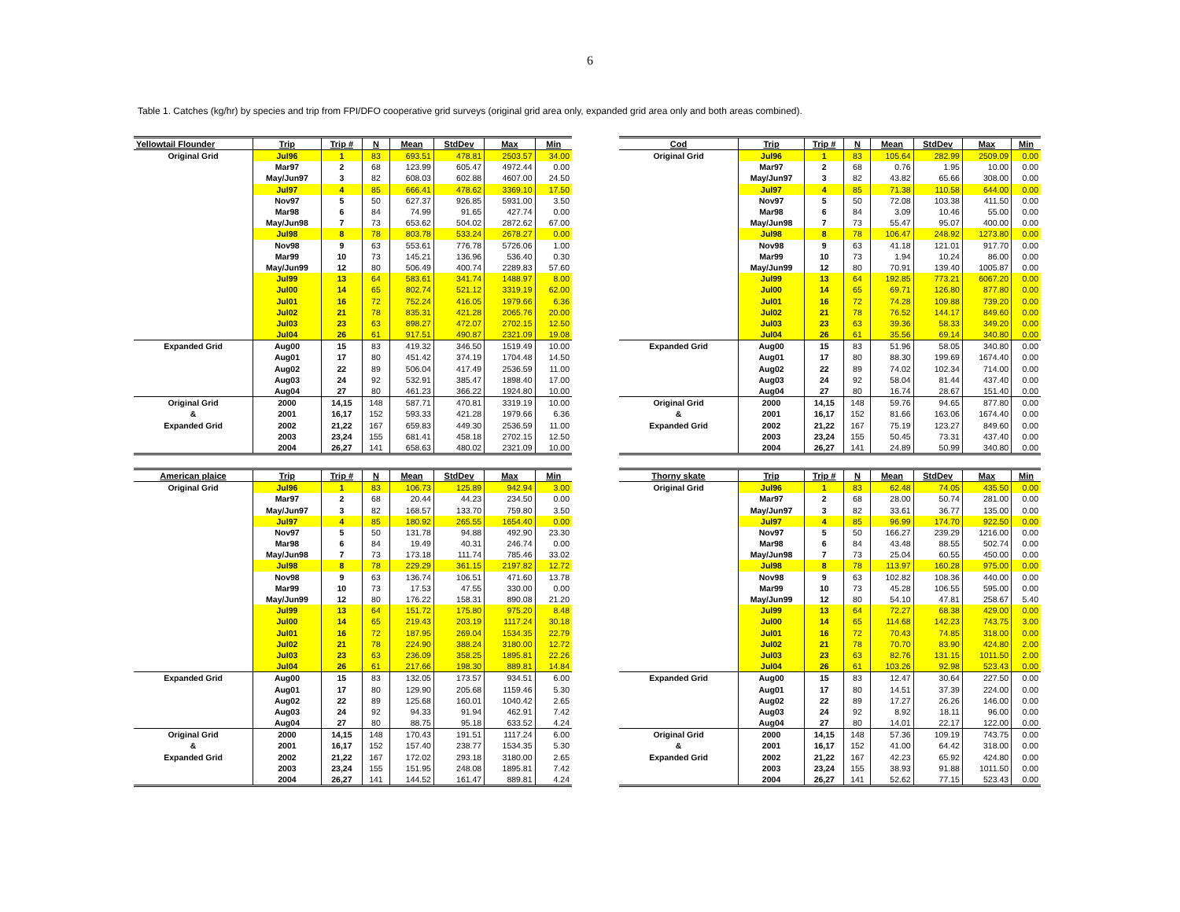6
Table 1. Catches (kg/hr) by species and trip from FPI/DFO cooperative grid surveys (original grid area only, expanded grid area only and both areas combined).
| Yellowtail Flounder | Trip | Trip # | N | Mean | StdDev | Max | Min |
| --- | --- | --- | --- | --- | --- | --- | --- |
| Original Grid | Jul96 | 1 | 83 | 693.51 | 478.81 | 2503.57 | 34.00 |
| | Mar97 | 2 | 68 | 123.99 | 605.47 | 4972.44 | 0.00 |
| | May/Jun97 | 3 | 82 | 608.03 | 602.88 | 4607.00 | 24.50 |
| | Jul97 | 4 | 85 | 666.41 | 478.62 | 3369.10 | 17.50 |
| | Nov97 | 5 | 50 | 627.37 | 926.85 | 5931.00 | 3.50 |
| | Mar98 | 6 | 84 | 74.99 | 91.65 | 427.74 | 0.00 |
| | May/Jun98 | 7 | 73 | 653.62 | 504.02 | 2872.62 | 67.00 |
| | Jul98 | 8 | 78 | 803.78 | 533.24 | 2678.27 | 0.00 |
| | Nov98 | 9 | 63 | 553.61 | 776.78 | 5726.06 | 1.00 |
| | Mar99 | 10 | 73 | 145.21 | 136.96 | 536.40 | 0.30 |
| | May/Jun99 | 12 | 80 | 506.49 | 400.74 | 2289.83 | 57.60 |
| | Jul99 | 13 | 64 | 583.61 | 341.74 | 1488.97 | 8.00 |
| | Jul00 | 14 | 65 | 802.74 | 521.12 | 3319.19 | 62.00 |
| | Jul01 | 16 | 72 | 752.24 | 416.05 | 1979.66 | 6.36 |
| | Jul02 | 21 | 78 | 835.31 | 421.28 | 2065.76 | 20.00 |
| | Jul03 | 23 | 63 | 898.27 | 472.07 | 2702.15 | 12.50 |
| | Jul04 | 26 | 61 | 917.51 | 490.87 | 2321.09 | 19.08 |
| Expanded Grid | Aug00 | 15 | 83 | 419.32 | 346.50 | 1519.49 | 10.00 |
| | Aug01 | 17 | 80 | 451.42 | 374.19 | 1704.48 | 14.50 |
| | Aug02 | 22 | 89 | 506.04 | 417.49 | 2536.59 | 11.00 |
| | Aug03 | 24 | 92 | 532.91 | 385.47 | 1898.40 | 17.00 |
| | Aug04 | 27 | 80 | 461.23 | 366.22 | 1924.80 | 10.00 |
| Original Grid | 2000 | 14,15 | 148 | 587.71 | 470.81 | 3319.19 | 10.00 |
| & | 2001 | 16,17 | 152 | 593.33 | 421.28 | 1979.66 | 6.36 |
| Expanded Grid | 2002 | 21,22 | 167 | 659.83 | 449.30 | 2536.59 | 11.00 |
| | 2003 | 23,24 | 155 | 681.41 | 458.18 | 2702.15 | 12.50 |
| | 2004 | 26,27 | 141 | 658.63 | 480.02 | 2321.09 | 10.00 |
| Cod | Trip | Trip # | N | Mean | StdDev | Max | Min |
| --- | --- | --- | --- | --- | --- | --- | --- |
| Original Grid | Jul96 | 1 | 83 | 105.64 | 282.99 | 2509.09 | 0.00 |
| | Mar97 | 2 | 68 | 0.76 | 1.95 | 10.00 | 0.00 |
| | May/Jun97 | 3 | 82 | 43.82 | 65.66 | 308.00 | 0.00 |
| | Jul97 | 4 | 85 | 71.38 | 110.58 | 644.00 | 0.00 |
| | Nov97 | 5 | 50 | 72.08 | 103.38 | 411.50 | 0.00 |
| | Mar98 | 6 | 84 | 3.09 | 10.46 | 55.00 | 0.00 |
| | May/Jun98 | 7 | 73 | 55.47 | 95.07 | 400.00 | 0.00 |
| | Jul98 | 8 | 78 | 106.47 | 248.92 | 1273.80 | 0.00 |
| | Nov98 | 9 | 63 | 41.18 | 121.01 | 917.70 | 0.00 |
| | Mar99 | 10 | 73 | 1.94 | 10.24 | 86.00 | 0.00 |
| | May/Jun99 | 12 | 80 | 70.91 | 139.40 | 1005.87 | 0.00 |
| | Jul99 | 13 | 64 | 192.85 | 773.21 | 6067.20 | 0.00 |
| | Jul00 | 14 | 65 | 69.71 | 126.80 | 877.80 | 0.00 |
| | Jul01 | 16 | 72 | 74.28 | 109.88 | 739.20 | 0.00 |
| | Jul02 | 21 | 78 | 76.52 | 144.17 | 849.60 | 0.00 |
| | Jul03 | 23 | 63 | 39.36 | 58.33 | 349.20 | 0.00 |
| | Jul04 | 26 | 61 | 35.56 | 69.14 | 340.80 | 0.00 |
| Expanded Grid | Aug00 | 15 | 83 | 51.96 | 58.05 | 340.80 | 0.00 |
| | Aug01 | 17 | 80 | 88.30 | 199.69 | 1674.40 | 0.00 |
| | Aug02 | 22 | 89 | 74.02 | 102.34 | 714.00 | 0.00 |
| | Aug03 | 24 | 92 | 58.04 | 81.44 | 437.40 | 0.00 |
| | Aug04 | 27 | 80 | 16.74 | 28.67 | 151.40 | 0.00 |
| Original Grid | 2000 | 14,15 | 148 | 59.76 | 94.65 | 877.80 | 0.00 |
| & | 2001 | 16,17 | 152 | 81.66 | 163.06 | 1674.40 | 0.00 |
| Expanded Grid | 2002 | 21,22 | 167 | 75.19 | 123.27 | 849.60 | 0.00 |
| | 2003 | 23,24 | 155 | 50.45 | 73.31 | 437.40 | 0.00 |
| | 2004 | 26,27 | 141 | 24.89 | 50.99 | 340.80 | 0.00 |
| American plaice | Trip | Trip # | N | Mean | StdDev | Max | Min |
| --- | --- | --- | --- | --- | --- | --- | --- |
| Original Grid | Jul96 | 1 | 83 | 106.73 | 125.89 | 942.94 | 3.00 |
| | Mar97 | 2 | 68 | 20.44 | 44.23 | 234.50 | 0.00 |
| | May/Jun97 | 3 | 82 | 168.57 | 133.70 | 759.80 | 3.50 |
| | Jul97 | 4 | 85 | 180.92 | 265.55 | 1654.40 | 0.00 |
| | Nov97 | 5 | 50 | 131.78 | 94.88 | 492.90 | 23.30 |
| | Mar98 | 6 | 84 | 19.49 | 40.31 | 246.74 | 0.00 |
| | May/Jun98 | 7 | 73 | 173.18 | 111.74 | 785.46 | 33.02 |
| | Jul98 | 8 | 78 | 229.29 | 361.15 | 2197.82 | 12.72 |
| | Nov98 | 9 | 63 | 136.74 | 106.51 | 471.60 | 13.78 |
| | Mar99 | 10 | 73 | 17.53 | 47.55 | 330.00 | 0.00 |
| | May/Jun99 | 12 | 80 | 176.22 | 158.31 | 890.08 | 21.20 |
| | Jul99 | 13 | 64 | 151.72 | 175.80 | 975.20 | 8.48 |
| | Jul00 | 14 | 65 | 219.43 | 203.19 | 1117.24 | 30.18 |
| | Jul01 | 16 | 72 | 187.95 | 269.04 | 1534.35 | 22.79 |
| | Jul02 | 21 | 78 | 224.90 | 388.24 | 3180.00 | 12.72 |
| | Jul03 | 23 | 63 | 236.09 | 358.25 | 1895.81 | 22.26 |
| | Jul04 | 26 | 61 | 217.66 | 198.30 | 889.81 | 14.84 |
| Expanded Grid | Aug00 | 15 | 83 | 132.05 | 173.57 | 934.51 | 6.00 |
| | Aug01 | 17 | 80 | 129.90 | 205.68 | 1159.46 | 5.30 |
| | Aug02 | 22 | 89 | 125.68 | 160.01 | 1040.42 | 2.65 |
| | Aug03 | 24 | 92 | 94.33 | 91.94 | 462.91 | 7.42 |
| | Aug04 | 27 | 80 | 88.75 | 95.18 | 633.52 | 4.24 |
| Original Grid | 2000 | 14,15 | 148 | 170.43 | 191.51 | 1117.24 | 6.00 |
| & | 2001 | 16,17 | 152 | 157.40 | 238.77 | 1534.35 | 5.30 |
| Expanded Grid | 2002 | 21,22 | 167 | 172.02 | 293.18 | 3180.00 | 2.65 |
| | 2003 | 23,24 | 155 | 151.95 | 248.08 | 1895.81 | 7.42 |
| | 2004 | 26,27 | 141 | 144.52 | 161.47 | 889.81 | 4.24 |
| Thorny skate | Trip | Trip # | N | Mean | StdDev | Max | Min |
| --- | --- | --- | --- | --- | --- | --- | --- |
| Original Grid | Jul96 | 1 | 83 | 62.48 | 74.05 | 435.50 | 0.00 |
| | Mar97 | 2 | 68 | 28.00 | 50.74 | 281.00 | 0.00 |
| | May/Jun97 | 3 | 82 | 33.61 | 36.77 | 135.00 | 0.00 |
| | Jul97 | 4 | 85 | 96.99 | 174.70 | 922.50 | 0.00 |
| | Nov97 | 5 | 50 | 166.27 | 239.29 | 1216.00 | 0.00 |
| | Mar98 | 6 | 84 | 43.48 | 88.55 | 502.74 | 0.00 |
| | May/Jun98 | 7 | 73 | 25.04 | 60.55 | 450.00 | 0.00 |
| | Jul98 | 8 | 78 | 113.97 | 160.28 | 975.00 | 0.00 |
| | Nov98 | 9 | 63 | 102.82 | 108.36 | 440.00 | 0.00 |
| | Mar99 | 10 | 73 | 45.28 | 106.55 | 595.00 | 0.00 |
| | May/Jun99 | 12 | 80 | 54.10 | 47.81 | 258.67 | 5.40 |
| | Jul99 | 13 | 64 | 72.27 | 68.38 | 429.00 | 0.00 |
| | Jul00 | 14 | 65 | 114.68 | 142.23 | 743.75 | 3.00 |
| | Jul01 | 16 | 72 | 70.43 | 74.85 | 318.00 | 0.00 |
| | Jul02 | 21 | 78 | 70.70 | 83.90 | 424.80 | 2.00 |
| | Jul03 | 23 | 63 | 82.76 | 131.15 | 1011.50 | 2.00 |
| | Jul04 | 26 | 61 | 103.26 | 92.98 | 523.43 | 0.00 |
| Expanded Grid | Aug00 | 15 | 83 | 12.47 | 30.64 | 227.50 | 0.00 |
| | Aug01 | 17 | 80 | 14.51 | 37.39 | 224.00 | 0.00 |
| | Aug02 | 22 | 89 | 17.27 | 26.26 | 146.00 | 0.00 |
| | Aug03 | 24 | 92 | 8.92 | 18.11 | 96.00 | 0.00 |
| | Aug04 | 27 | 80 | 14.01 | 22.17 | 122.00 | 0.00 |
| Original Grid | 2000 | 14,15 | 148 | 57.36 | 109.19 | 743.75 | 0.00 |
| & | 2001 | 16,17 | 152 | 41.00 | 64.42 | 318.00 | 0.00 |
| Expanded Grid | 2002 | 21,22 | 167 | 42.23 | 65.92 | 424.80 | 0.00 |
| | 2003 | 23,24 | 155 | 38.93 | 91.88 | 1011.50 | 0.00 |
| | 2004 | 26,27 | 141 | 52.62 | 77.15 | 523.43 | 0.00 |